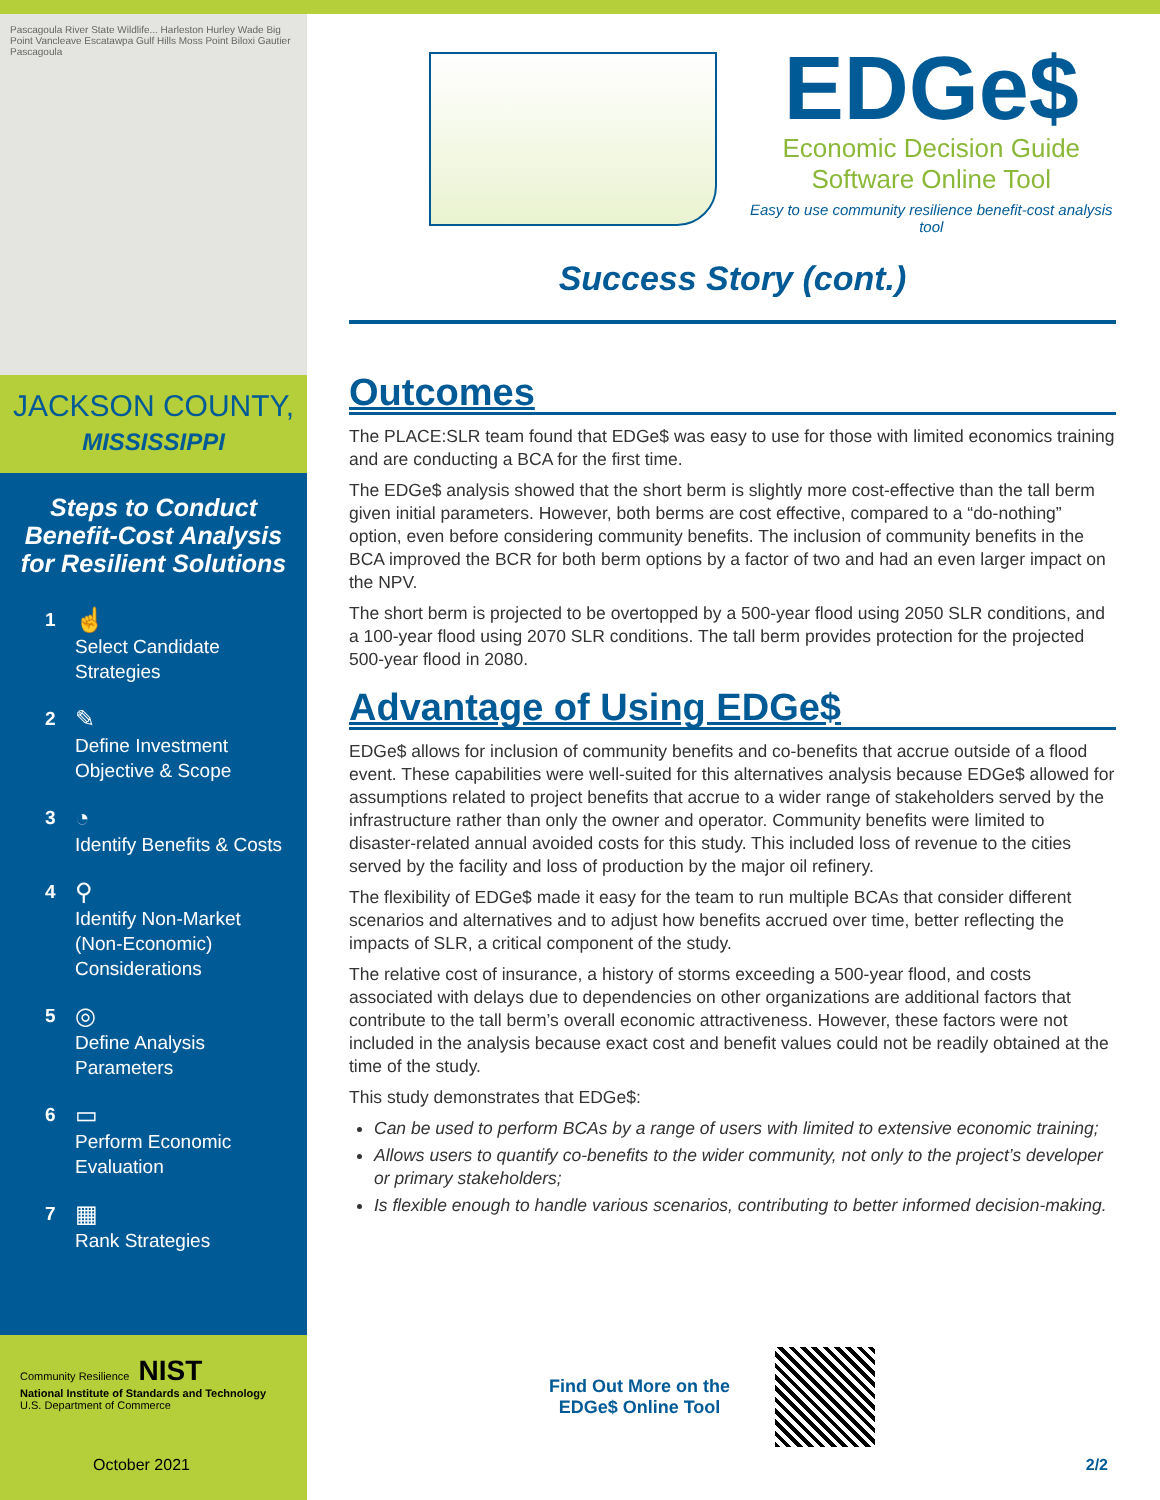Pascagoula River State Wildlife... Harleston Hurley Wade Big Point Vancleave Escatawpa Gulf Hills Moss Point Biloxi Gautier Pascagoula
JACKSON COUNTY,
MISSISSIPPI
Steps to Conduct
Benefit-Cost Analysis
for Resilient Solutions
1
☝
Select Candidate
Strategies
2
✎
Define Investment
Objective & Scope
3
◔
Identify Benefits & Costs
4
⚲
Identify Non-Market
(Non-Economic)
Considerations
5
◎
Define Analysis
Parameters
6
▭
Perform Economic
Evaluation
7
▦
Rank Strategies
Community Resilience NIST
National Institute of Standards and Technology
U.S. Department of Commerce
EDGe$
Economic Decision Guide
Software Online Tool
Easy to use community resilience benefit-cost analysis tool
Success Story (cont.)
Outcomes
The PLACE:SLR team found that EDGe$ was easy to use for those with limited economics training and are conducting a BCA for the first time.
The EDGe$ analysis showed that the short berm is slightly more cost-effective than the tall berm given initial parameters. However, both berms are cost effective, compared to a “do-nothing” option, even before considering community benefits. The inclusion of community benefits in the BCA improved the BCR for both berm options by a factor of two and had an even larger impact on the NPV.
The short berm is projected to be overtopped by a 500-year flood using 2050 SLR conditions, and a 100-year flood using 2070 SLR conditions. The tall berm provides protection for the projected 500-year flood in 2080.
Advantage of Using EDGe$
EDGe$ allows for inclusion of community benefits and co-benefits that accrue outside of a flood event. These capabilities were well-suited for this alternatives analysis because EDGe$ allowed for assumptions related to project benefits that accrue to a wider range of stakeholders served by the infrastructure rather than only the owner and operator. Community benefits were limited to disaster-related annual avoided costs for this study. This included loss of revenue to the cities served by the facility and loss of production by the major oil refinery.
The flexibility of EDGe$ made it easy for the team to run multiple BCAs that consider different scenarios and alternatives and to adjust how benefits accrued over time, better reflecting the impacts of SLR, a critical component of the study.
The relative cost of insurance, a history of storms exceeding a 500-year flood, and costs associated with delays due to dependencies on other organizations are additional factors that contribute to the tall berm’s overall economic attractiveness. However, these factors were not included in the analysis because exact cost and benefit values could not be readily obtained at the time of the study.
This study demonstrates that EDGe$:
Can be used to perform BCAs by a range of users with limited to extensive economic training;
Allows users to quantify co-benefits to the wider community, not only to the project’s developer or primary stakeholders;
Is flexible enough to handle various scenarios, contributing to better informed decision-making.
Find Out More on the
EDGe$ Online Tool
October 2021 2/2